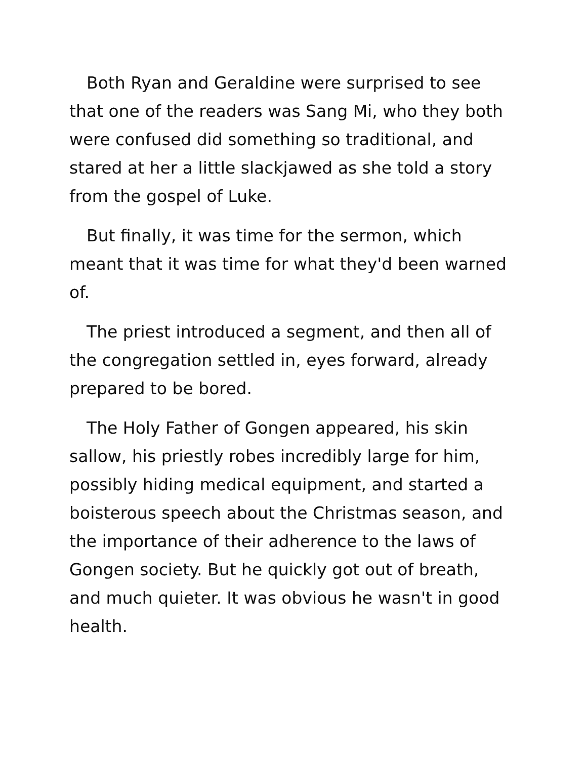Both Ryan and Geraldine were surprised to see that one of the readers was Sang Mi, who they both were confused did something so traditional, and stared at her a little slackjawed as she told a story from the gospel of Luke.
But finally, it was time for the sermon, which meant that it was time for what they'd been warned of.
The priest introduced a segment, and then all of the congregation settled in, eyes forward, already prepared to be bored.
The Holy Father of Gongen appeared, his skin sallow, his priestly robes incredibly large for him, possibly hiding medical equipment, and started a boisterous speech about the Christmas season, and the importance of their adherence to the laws of Gongen society. But he quickly got out of breath, and much quieter. It was obvious he wasn't in good health.